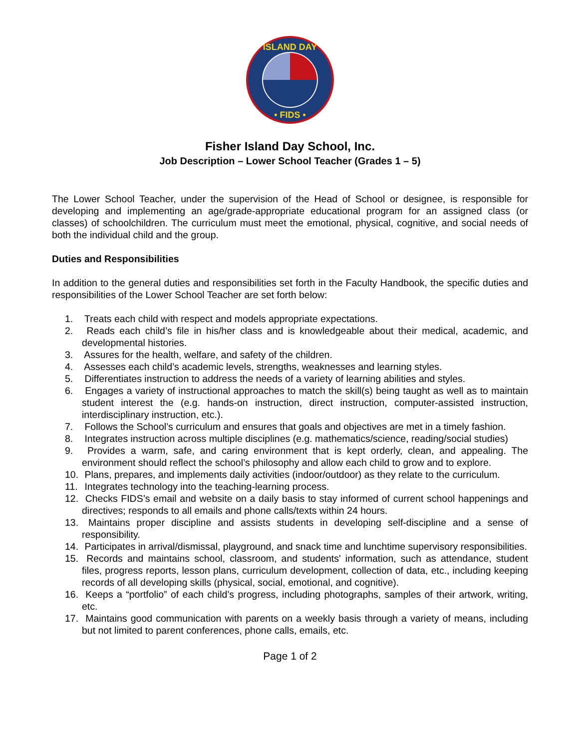ISLAND DAY
• FIDS •
Fisher Island Day School, Inc.
Job Description – Lower School Teacher (Grades 1 – 5)
The Lower School Teacher, under the supervision of the Head of School or designee, is responsible for developing and implementing an age/grade-appropriate educational program for an assigned class (or classes) of schoolchildren. The curriculum must meet the emotional, physical, cognitive, and social needs of both the individual child and the group.
Duties and Responsibilities
In addition to the general duties and responsibilities set forth in the Faculty Handbook, the specific duties and responsibilities of the Lower School Teacher are set forth below:
1. Treats each child with respect and models appropriate expectations.
2. Reads each child’s file in his/her class and is knowledgeable about their medical, academic, and developmental histories.
3. Assures for the health, welfare, and safety of the children.
4. Assesses each child’s academic levels, strengths, weaknesses and learning styles.
5. Differentiates instruction to address the needs of a variety of learning abilities and styles.
6. Engages a variety of instructional approaches to match the skill(s) being taught as well as to maintain student interest the (e.g. hands-on instruction, direct instruction, computer-assisted instruction, interdisciplinary instruction, etc.).
7. Follows the School’s curriculum and ensures that goals and objectives are met in a timely fashion.
8. Integrates instruction across multiple disciplines (e.g. mathematics/science, reading/social studies)
9. Provides a warm, safe, and caring environment that is kept orderly, clean, and appealing. The environment should reflect the school’s philosophy and allow each child to grow and to explore.
10. Plans, prepares, and implements daily activities (indoor/outdoor) as they relate to the curriculum.
11. Integrates technology into the teaching-learning process.
12. Checks FIDS’s email and website on a daily basis to stay informed of current school happenings and directives; responds to all emails and phone calls/texts within 24 hours.
13. Maintains proper discipline and assists students in developing self-discipline and a sense of responsibility.
14. Participates in arrival/dismissal, playground, and snack time and lunchtime supervisory responsibilities.
15. Records and maintains school, classroom, and students' information, such as attendance, student files, progress reports, lesson plans, curriculum development, collection of data, etc., including keeping records of all developing skills (physical, social, emotional, and cognitive).
16. Keeps a “portfolio” of each child’s progress, including photographs, samples of their artwork, writing, etc.
17. Maintains good communication with parents on a weekly basis through a variety of means, including but not limited to parent conferences, phone calls, emails, etc.
Page 1 of 2